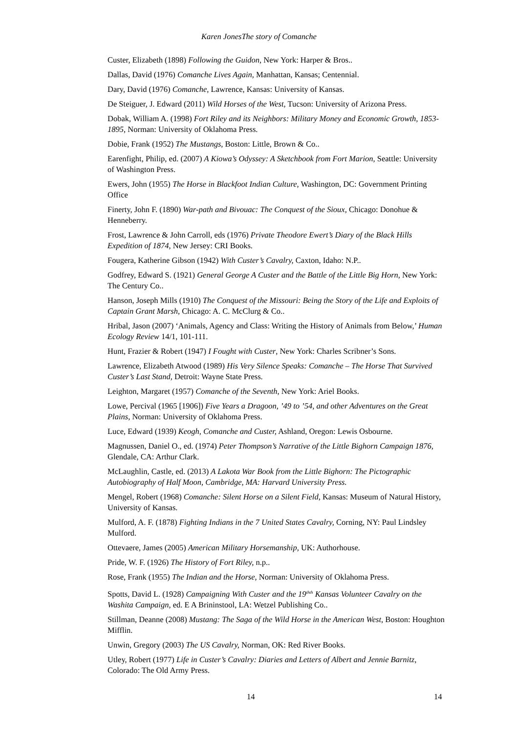Karen JonesThe story of Comanche
Custer, Elizabeth (1898) Following the Guidon, New York: Harper & Bros..
Dallas, David (1976) Comanche Lives Again, Manhattan, Kansas; Centennial.
Dary, David (1976) Comanche, Lawrence, Kansas: University of Kansas.
De Steiguer, J. Edward (2011) Wild Horses of the West, Tucson: University of Arizona Press.
Dobak, William A. (1998) Fort Riley and its Neighbors: Military Money and Economic Growth, 1853-1895, Norman: University of Oklahoma Press.
Dobie, Frank (1952) The Mustangs, Boston: Little, Brown & Co..
Earenfight, Philip, ed. (2007) A Kiowa’s Odyssey: A Sketchbook from Fort Marion, Seattle: University of Washington Press.
Ewers, John (1955) The Horse in Blackfoot Indian Culture, Washington, DC: Government Printing Office
Finerty, John F. (1890) War-path and Bivouac: The Conquest of the Sioux, Chicago: Donohue & Henneberry.
Frost, Lawrence & John Carroll, eds (1976) Private Theodore Ewert’s Diary of the Black Hills Expedition of 1874, New Jersey: CRI Books.
Fougera, Katherine Gibson (1942) With Custer’s Cavalry, Caxton, Idaho: N.P..
Godfrey, Edward S. (1921) General George A Custer and the Battle of the Little Big Horn, New York: The Century Co..
Hanson, Joseph Mills (1910) The Conquest of the Missouri: Being the Story of the Life and Exploits of Captain Grant Marsh, Chicago: A. C. McClurg & Co..
Hribal, Jason (2007) ‘Animals, Agency and Class: Writing the History of Animals from Below,’ Human Ecology Review 14/1, 101-111.
Hunt, Frazier & Robert (1947) I Fought with Custer, New York: Charles Scribner’s Sons.
Lawrence, Elizabeth Atwood (1989) His Very Silence Speaks: Comanche – The Horse That Survived Custer’s Last Stand, Detroit: Wayne State Press.
Leighton, Margaret (1957) Comanche of the Seventh, New York: Ariel Books.
Lowe, Percival (1965 [1906]) Five Years a Dragoon, ’49 to ’54, and other Adventures on the Great Plains, Norman: University of Oklahoma Press.
Luce, Edward (1939) Keogh, Comanche and Custer, Ashland, Oregon: Lewis Osbourne.
Magnussen, Daniel O., ed. (1974) Peter Thompson’s Narrative of the Little Bighorn Campaign 1876, Glendale, CA: Arthur Clark.
McLaughlin, Castle, ed. (2013) A Lakota War Book from the Little Bighorn: The Pictographic Autobiography of Half Moon, Cambridge, MA: Harvard University Press.
Mengel, Robert (1968) Comanche: Silent Horse on a Silent Field, Kansas: Museum of Natural History, University of Kansas.
Mulford, A. F. (1878) Fighting Indians in the 7 United States Cavalry, Corning, NY: Paul Lindsley Mulford.
Ottevaere, James (2005) American Military Horsemanship, UK: Authorhouse.
Pride, W. F. (1926) The History of Fort Riley, n.p..
Rose, Frank (1955) The Indian and the Horse, Norman: University of Oklahoma Press.
Spotts, David L. (1928) Campaigning With Custer and the 19<sup>thth</sup> Kansas Volunteer Cavalry on the Washita Campaign, ed. E A Brininstool, LA: Wetzel Publishing Co..
Stillman, Deanne (2008) Mustang: The Saga of the Wild Horse in the American West, Boston: Houghton Mifflin.
Unwin, Gregory (2003) The US Cavalry, Norman, OK: Red River Books.
Utley, Robert (1977) Life in Custer’s Cavalry: Diaries and Letters of Albert and Jennie Barnitz, Colorado: The Old Army Press.
14 14